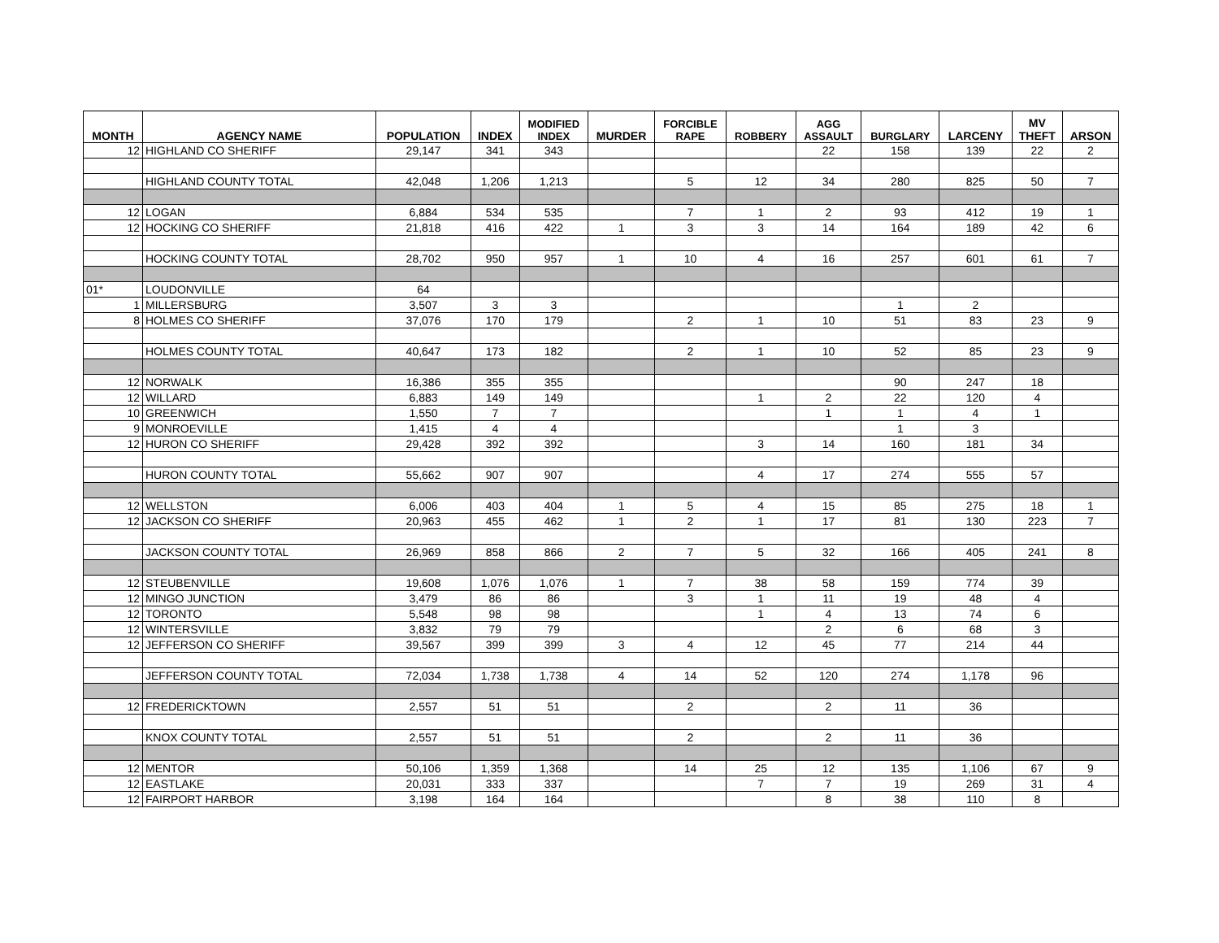| MONTH | AGENCY NAME | POPULATION | INDEX | MODIFIED INDEX | MURDER | FORCIBLE RAPE | ROBBERY | AGG ASSAULT | BURGLARY | LARCENY | MV THEFT | ARSON |
| --- | --- | --- | --- | --- | --- | --- | --- | --- | --- | --- | --- | --- |
| 12 | HIGHLAND CO SHERIFF | 29,147 | 341 | 343 | | | | 22 | 158 | 139 | 22 | 2 |
| | HIGHLAND COUNTY TOTAL | 42,048 | 1,206 | 1,213 | | 5 | 12 | 34 | 280 | 825 | 50 | 7 |
| 12 | LOGAN | 6,884 | 534 | 535 | | 7 | 1 | 2 | 93 | 412 | 19 | 1 |
| 12 | HOCKING CO SHERIFF | 21,818 | 416 | 422 | 1 | 3 | 3 | 14 | 164 | 189 | 42 | 6 |
| | HOCKING COUNTY TOTAL | 28,702 | 950 | 957 | 1 | 10 | 4 | 16 | 257 | 601 | 61 | 7 |
| 01* | LOUDONVILLE | 64 | | | | | | | | | | |
| 1 | MILLERSBURG | 3,507 | 3 | 3 | | | | | 1 | 2 | | |
| 8 | HOLMES CO SHERIFF | 37,076 | 170 | 179 | | 2 | 1 | 10 | 51 | 83 | 23 | 9 |
| | HOLMES COUNTY TOTAL | 40,647 | 173 | 182 | | 2 | 1 | 10 | 52 | 85 | 23 | 9 |
| 12 | NORWALK | 16,386 | 355 | 355 | | | | | 90 | 247 | 18 | |
| 12 | WILLARD | 6,883 | 149 | 149 | | | 1 | 2 | 22 | 120 | 4 | |
| 10 | GREENWICH | 1,550 | 7 | 7 | | | | 1 | 1 | 4 | 1 | |
| 9 | MONROEVILLE | 1,415 | 4 | 4 | | | | | 1 | 3 | | |
| 12 | HURON CO SHERIFF | 29,428 | 392 | 392 | | | 3 | 14 | 160 | 181 | 34 | |
| | HURON COUNTY TOTAL | 55,662 | 907 | 907 | | | 4 | 17 | 274 | 555 | 57 | |
| 12 | WELLSTON | 6,006 | 403 | 404 | 1 | 5 | 4 | 15 | 85 | 275 | 18 | 1 |
| 12 | JACKSON CO SHERIFF | 20,963 | 455 | 462 | 1 | 2 | 1 | 17 | 81 | 130 | 223 | 7 |
| | JACKSON COUNTY TOTAL | 26,969 | 858 | 866 | 2 | 7 | 5 | 32 | 166 | 405 | 241 | 8 |
| 12 | STEUBENVILLE | 19,608 | 1,076 | 1,076 | 1 | 7 | 38 | 58 | 159 | 774 | 39 | |
| 12 | MINGO JUNCTION | 3,479 | 86 | 86 | | 3 | 1 | 11 | 19 | 48 | 4 | |
| 12 | TORONTO | 5,548 | 98 | 98 | | | 1 | 4 | 13 | 74 | 6 | |
| 12 | WINTERSVILLE | 3,832 | 79 | 79 | | | | 2 | 6 | 68 | 3 | |
| 12 | JEFFERSON CO SHERIFF | 39,567 | 399 | 399 | 3 | 4 | 12 | 45 | 77 | 214 | 44 | |
| | JEFFERSON COUNTY TOTAL | 72,034 | 1,738 | 1,738 | 4 | 14 | 52 | 120 | 274 | 1,178 | 96 | |
| 12 | FREDERICKTOWN | 2,557 | 51 | 51 | | 2 | | 2 | 11 | 36 | | |
| | KNOX COUNTY TOTAL | 2,557 | 51 | 51 | | 2 | | 2 | 11 | 36 | | |
| 12 | MENTOR | 50,106 | 1,359 | 1,368 | | 14 | 25 | 12 | 135 | 1,106 | 67 | 9 |
| 12 | EASTLAKE | 20,031 | 333 | 337 | | | 7 | 7 | 19 | 269 | 31 | 4 |
| 12 | FAIRPORT HARBOR | 3,198 | 164 | 164 | | | | 8 | 38 | 110 | 8 | |